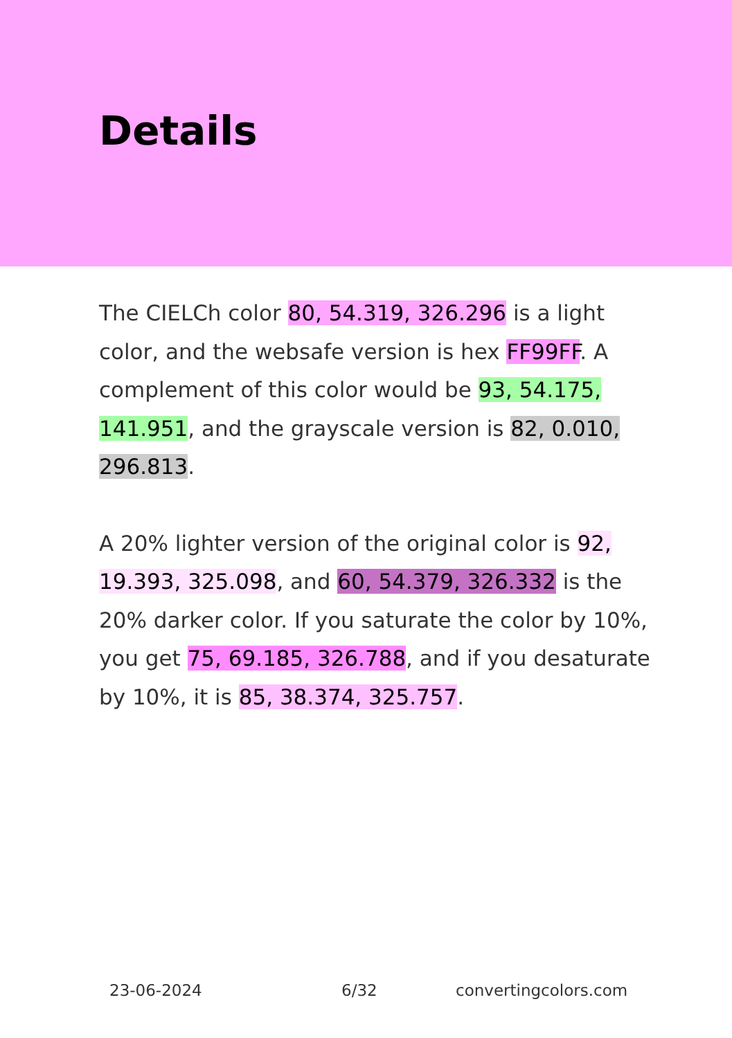Details
The CIELCh color 80, 54.319, 326.296 is a light color, and the websafe version is hex FF99FF. A complement of this color would be 93, 54.175, 141.951, and the grayscale version is 82, 0.010, 296.813.
A 20% lighter version of the original color is 92, 19.393, 325.098, and 60, 54.379, 326.332 is the 20% darker color. If you saturate the color by 10%, you get 75, 69.185, 326.788, and if you desaturate by 10%, it is 85, 38.374, 325.757.
23-06-2024 6/32 convertingcolors.com